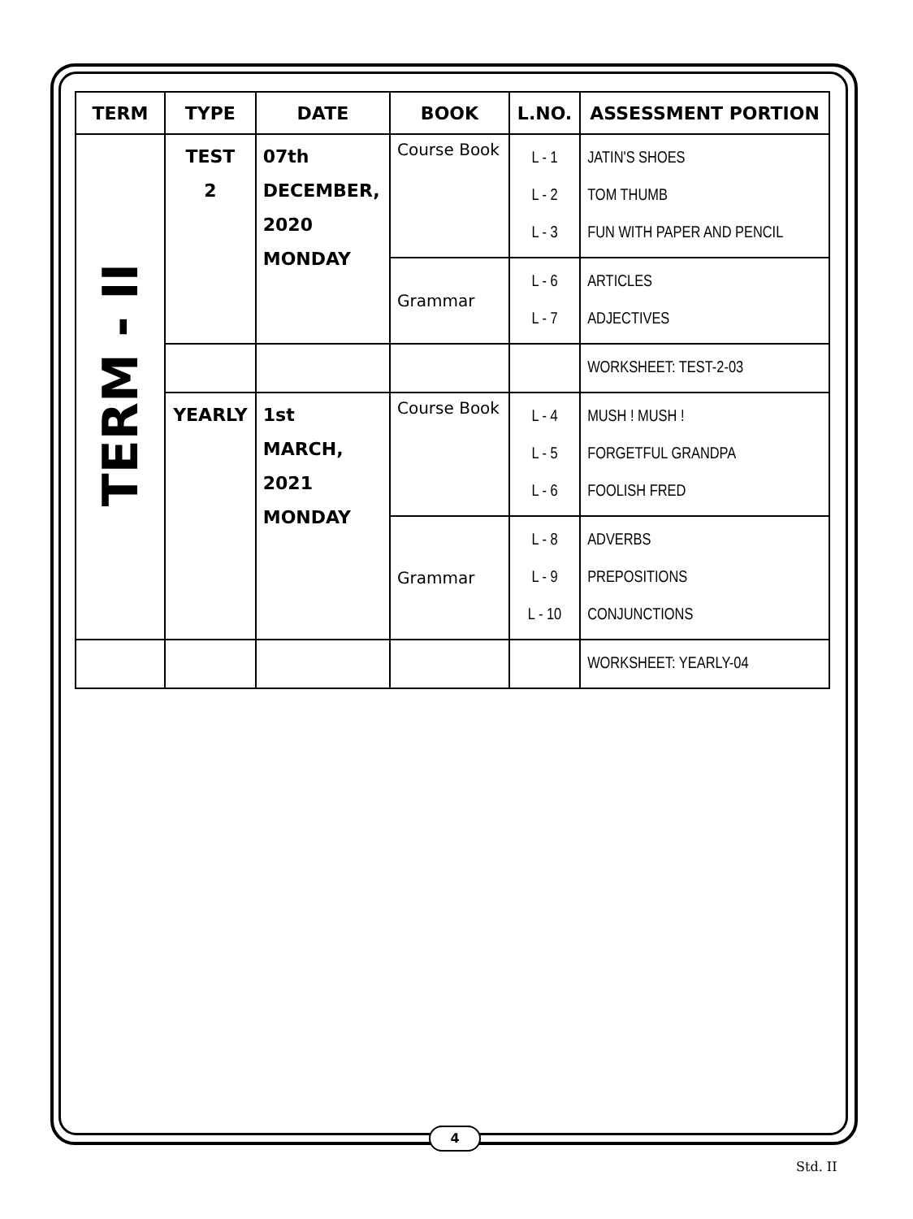| TERM | TYPE | DATE | BOOK | L.NO. | ASSESSMENT PORTION |
| --- | --- | --- | --- | --- | --- |
| TERM - II | TEST 2 | 07th DECEMBER, 2020 MONDAY | Course Book | L - 1 L - 2 L - 3 | JATIN'S SHOES TOM THUMB FUN WITH PAPER AND PENCIL |
| | | | Grammar | L - 6 L - 7 | ARTICLES ADJECTIVES |
| | | | | | WORKSHEET: TEST-2-03 |
| | YEARLY | 1st MARCH, 2021 MONDAY | Course Book | L - 4 L - 5 L - 6 | MUSH ! MUSH ! FORGETFUL GRANDPA FOOLISH FRED |
| | | | Grammar | L - 8 L - 9 L - 10 | ADVERBS PREPOSITIONS CONJUNCTIONS |
| | | | | | WORKSHEET: YEARLY-04 |
4
Std. II